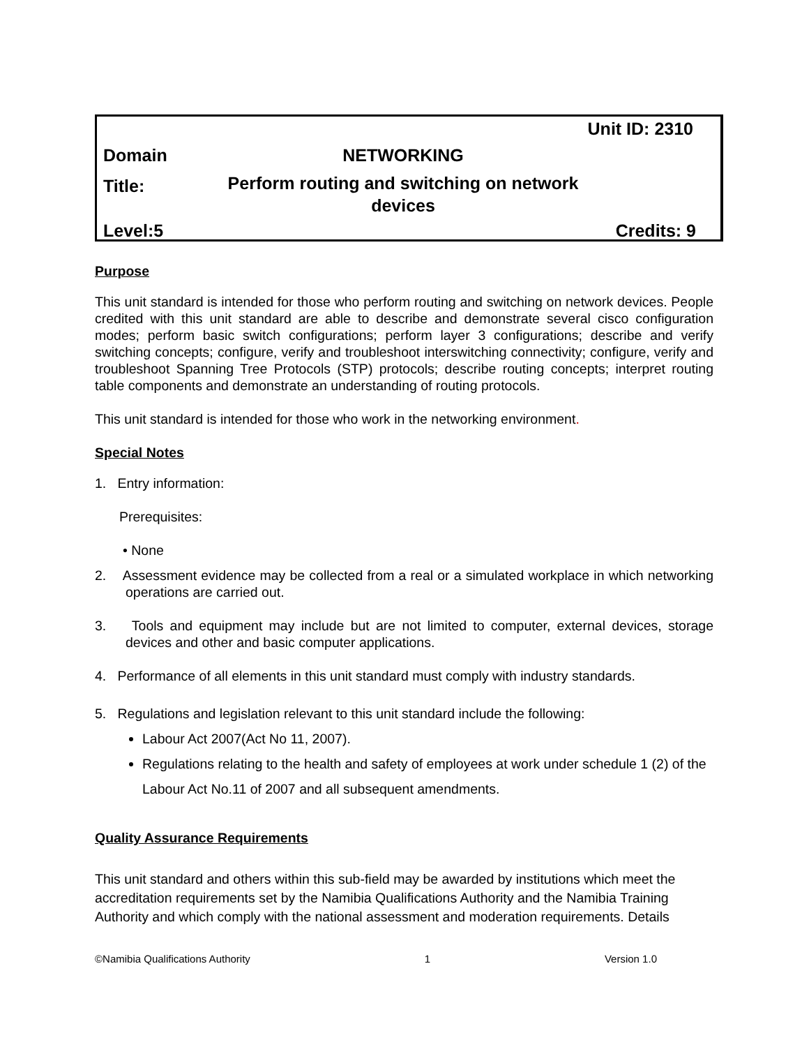| Unit ID: 2310 | | |
| Domain | NETWORKING | |
| Title: | Perform routing and switching on network devices | |
| Level:5 | | Credits: 9 |
Purpose
This unit standard is intended for those who perform routing and switching on network devices. People credited with this unit standard are able to describe and demonstrate several cisco configuration modes; perform basic switch configurations; perform layer 3 configurations; describe and verify switching concepts; configure, verify and troubleshoot interswitching connectivity; configure, verify and troubleshoot Spanning Tree Protocols (STP) protocols; describe routing concepts; interpret routing table components and demonstrate an understanding of routing protocols.
This unit standard is intended for those who work in the networking environment.
Special Notes
1. Entry information:
Prerequisites:
• None
2. Assessment evidence may be collected from a real or a simulated workplace in which networking operations are carried out.
3. Tools and equipment may include but are not limited to computer, external devices, storage devices and other and basic computer applications.
4. Performance of all elements in this unit standard must comply with industry standards.
5. Regulations and legislation relevant to this unit standard include the following:
Labour Act 2007(Act No 11, 2007).
Regulations relating to the health and safety of employees at work under schedule 1 (2) of the Labour Act No.11 of 2007 and all subsequent amendments.
Quality Assurance Requirements
This unit standard and others within this sub-field may be awarded by institutions which meet the accreditation requirements set by the Namibia Qualifications Authority and the Namibia Training Authority and which comply with the national assessment and moderation requirements. Details
©Namibia Qualifications Authority 1 Version 1.0